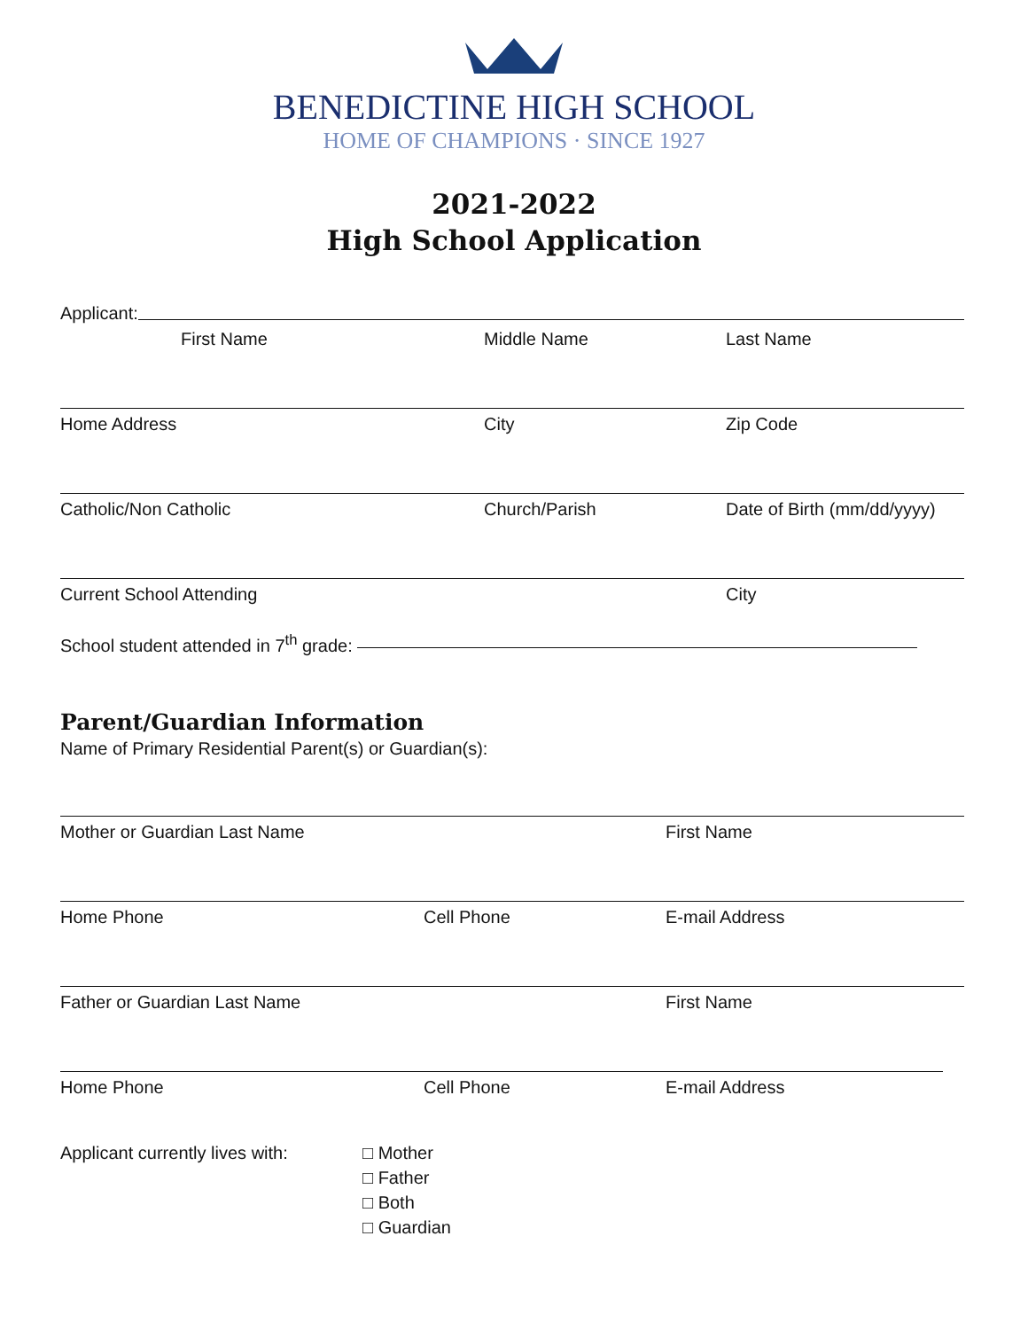BENEDICTINE HIGH SCHOOL
HOME OF CHAMPIONS · SINCE 1927
2021-2022
High School Application
Applicant:
First Name Middle Name Last Name
Home Address City Zip Code
Catholic/Non Catholic Church/Parish Date of Birth (mm/dd/yyyy)
Current School Attending City
School student attended in 7<sup>th</sup> grade:
Parent/Guardian Information
Name of Primary Residential Parent(s) or Guardian(s):
Mother or Guardian Last Name First Name
Home Phone Cell Phone E-mail Address
Father or Guardian Last Name First Name
Home Phone Cell Phone E-mail Address
Applicant currently lives with:
□ Mother
□ Father
□ Both
□ Guardian